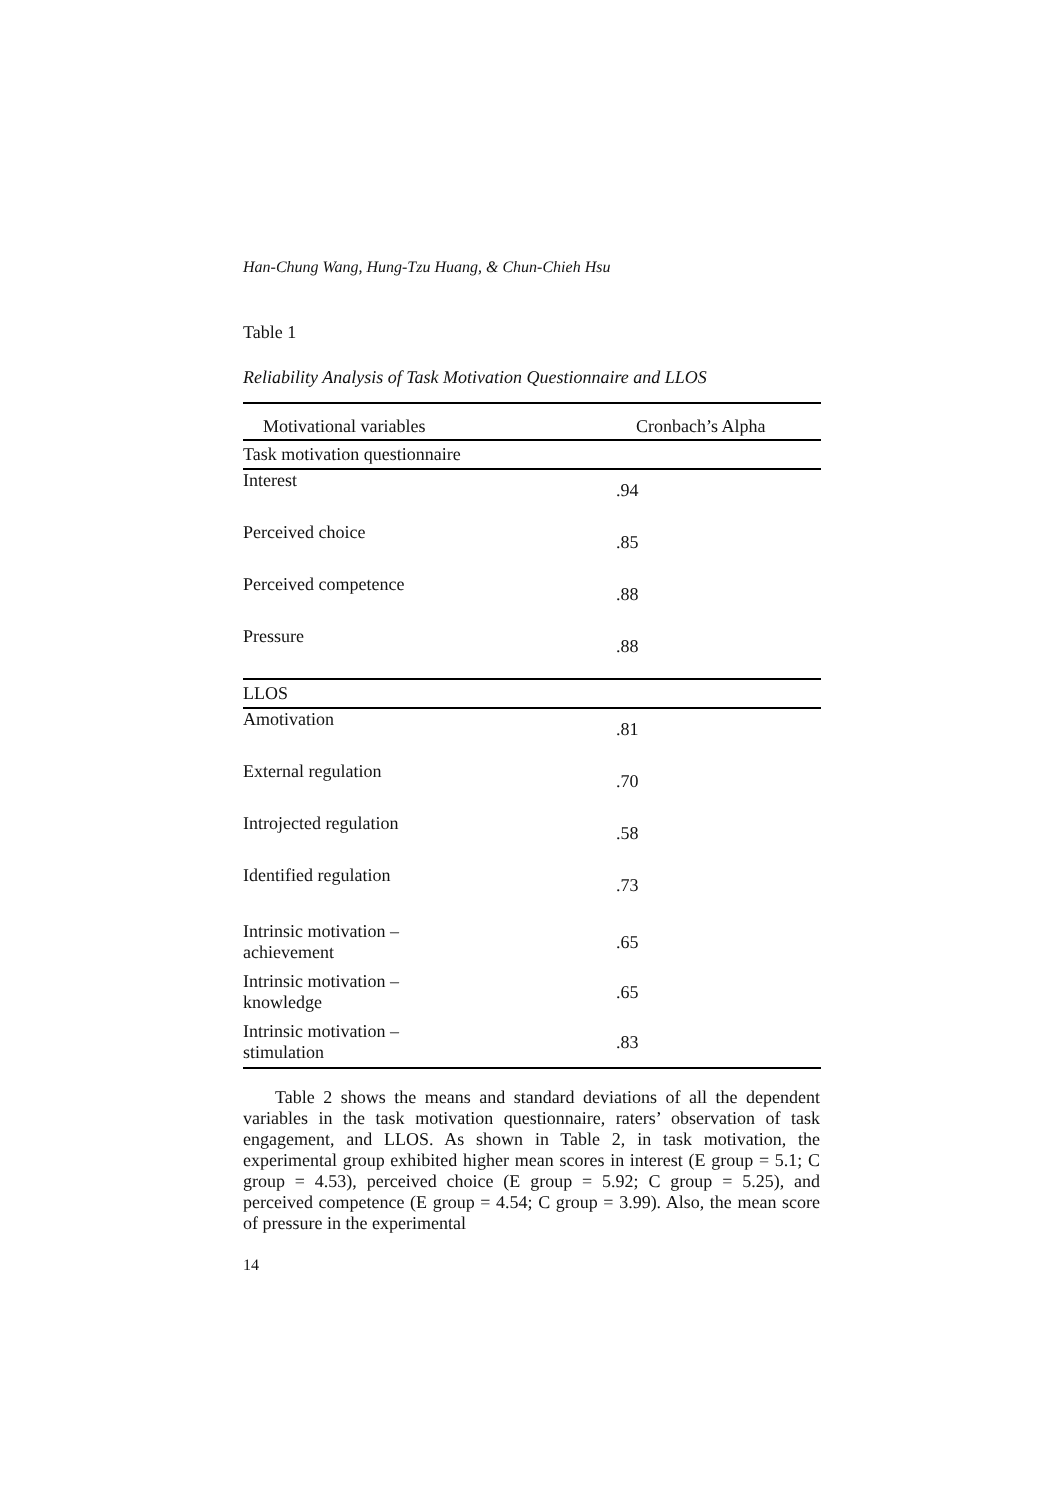Han-Chung Wang, Hung-Tzu Huang, & Chun-Chieh Hsu
Table 1
Reliability Analysis of Task Motivation Questionnaire and LLOS
| Motivational variables | Cronbach’s Alpha |
| --- | --- |
| Task motivation questionnaire | |
| Interest | .94 |
| Perceived choice | .85 |
| Perceived competence | .88 |
| Pressure | .88 |
| LLOS | |
| Amotivation | .81 |
| External regulation | .70 |
| Introjected regulation | .58 |
| Identified regulation | .73 |
| Intrinsic motivation – achievement | .65 |
| Intrinsic motivation – knowledge | .65 |
| Intrinsic motivation – stimulation | .83 |
Table 2 shows the means and standard deviations of all the dependent variables in the task motivation questionnaire, raters’ observation of task engagement, and LLOS. As shown in Table 2, in task motivation, the experimental group exhibited higher mean scores in interest (E group = 5.1; C group = 4.53), perceived choice (E group = 5.92; C group = 5.25), and perceived competence (E group = 4.54; C group = 3.99). Also, the mean score of pressure in the experimental
14